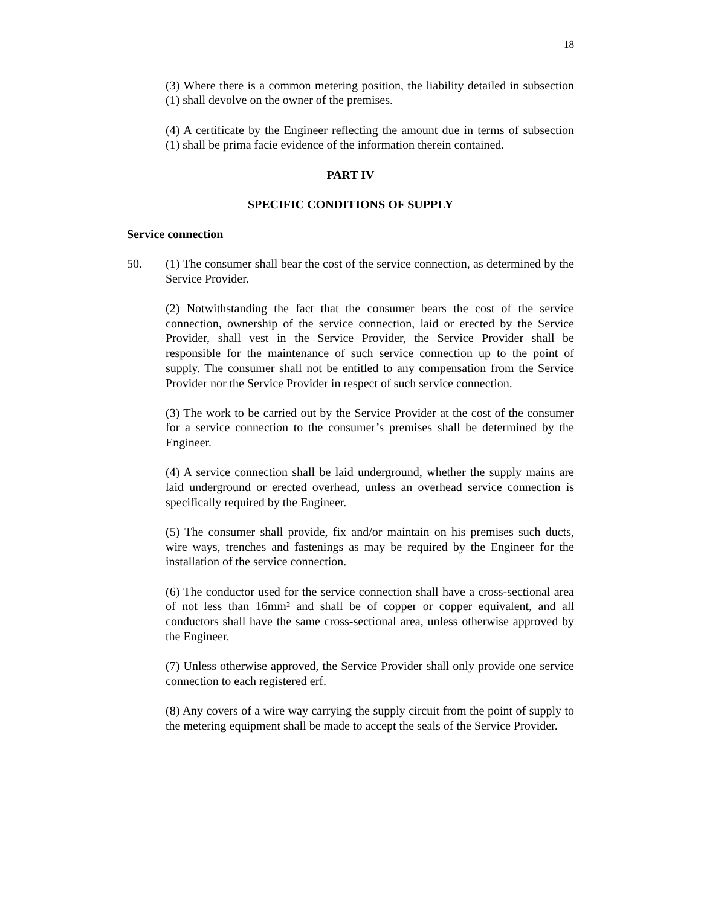18
(3) Where there is a common metering position, the liability detailed in subsection (1) shall devolve on the owner of the premises.
(4) A certificate by the Engineer reflecting the amount due in terms of subsection (1) shall be prima facie evidence of the information therein contained.
PART IV
SPECIFIC CONDITIONS OF SUPPLY
Service connection
50. (1) The consumer shall bear the cost of the service connection, as determined by the Service Provider.
(2) Notwithstanding the fact that the consumer bears the cost of the service connection, ownership of the service connection, laid or erected by the Service Provider, shall vest in the Service Provider, the Service Provider shall be responsible for the maintenance of such service connection up to the point of supply. The consumer shall not be entitled to any compensation from the Service Provider nor the Service Provider in respect of such service connection.
(3) The work to be carried out by the Service Provider at the cost of the consumer for a service connection to the consumer’s premises shall be determined by the Engineer.
(4) A service connection shall be laid underground, whether the supply mains are laid underground or erected overhead, unless an overhead service connection is specifically required by the Engineer.
(5) The consumer shall provide, fix and/or maintain on his premises such ducts, wire ways, trenches and fastenings as may be required by the Engineer for the installation of the service connection.
(6) The conductor used for the service connection shall have a cross-sectional area of not less than 16mm² and shall be of copper or copper equivalent, and all conductors shall have the same cross-sectional area, unless otherwise approved by the Engineer.
(7) Unless otherwise approved, the Service Provider shall only provide one service connection to each registered erf.
(8) Any covers of a wire way carrying the supply circuit from the point of supply to the metering equipment shall be made to accept the seals of the Service Provider.